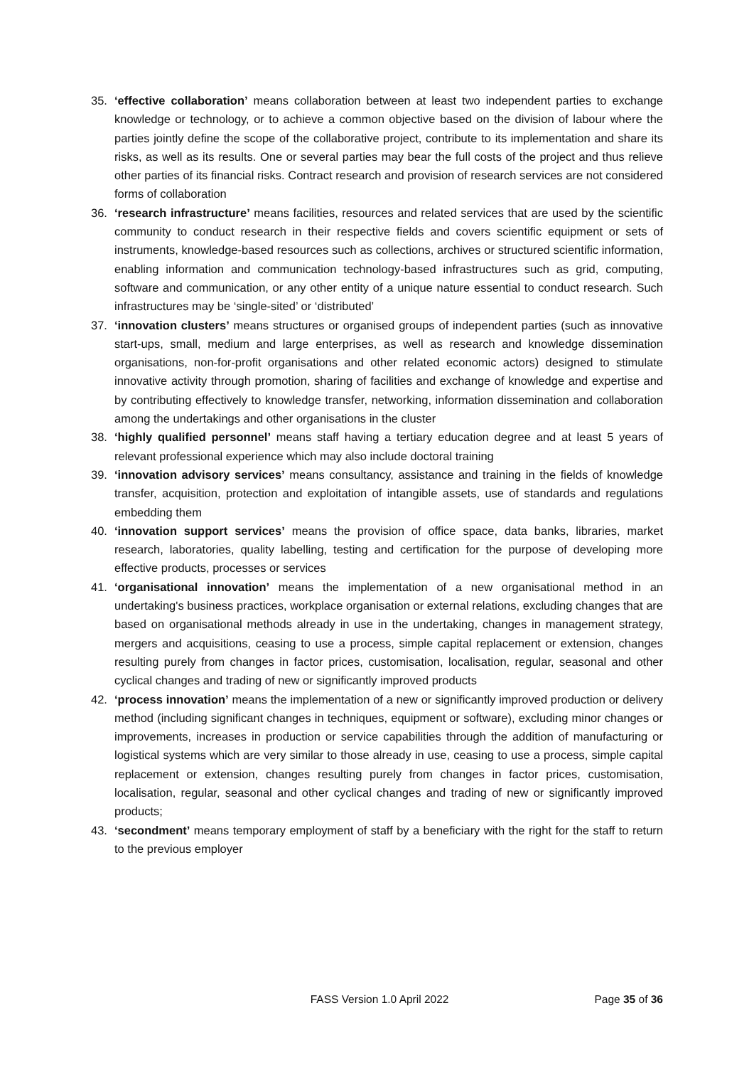35. ‘effective collaboration’ means collaboration between at least two independent parties to exchange knowledge or technology, or to achieve a common objective based on the division of labour where the parties jointly define the scope of the collaborative project, contribute to its implementation and share its risks, as well as its results. One or several parties may bear the full costs of the project and thus relieve other parties of its financial risks. Contract research and provision of research services are not considered forms of collaboration
36. ‘research infrastructure’ means facilities, resources and related services that are used by the scientific community to conduct research in their respective fields and covers scientific equipment or sets of instruments, knowledge-based resources such as collections, archives or structured scientific information, enabling information and communication technology-based infrastructures such as grid, computing, software and communication, or any other entity of a unique nature essential to conduct research. Such infrastructures may be ‘single-sited’ or ‘distributed’
37. ‘innovation clusters’ means structures or organised groups of independent parties (such as innovative start-ups, small, medium and large enterprises, as well as research and knowledge dissemination organisations, non-for-profit organisations and other related economic actors) designed to stimulate innovative activity through promotion, sharing of facilities and exchange of knowledge and expertise and by contributing effectively to knowledge transfer, networking, information dissemination and collaboration among the undertakings and other organisations in the cluster
38. ‘highly qualified personnel’ means staff having a tertiary education degree and at least 5 years of relevant professional experience which may also include doctoral training
39. ‘innovation advisory services’ means consultancy, assistance and training in the fields of knowledge transfer, acquisition, protection and exploitation of intangible assets, use of standards and regulations embedding them
40. ‘innovation support services’ means the provision of office space, data banks, libraries, market research, laboratories, quality labelling, testing and certification for the purpose of developing more effective products, processes or services
41. ‘organisational innovation’ means the implementation of a new organisational method in an undertaking's business practices, workplace organisation or external relations, excluding changes that are based on organisational methods already in use in the undertaking, changes in management strategy, mergers and acquisitions, ceasing to use a process, simple capital replacement or extension, changes resulting purely from changes in factor prices, customisation, localisation, regular, seasonal and other cyclical changes and trading of new or significantly improved products
42. ‘process innovation’ means the implementation of a new or significantly improved production or delivery method (including significant changes in techniques, equipment or software), excluding minor changes or improvements, increases in production or service capabilities through the addition of manufacturing or logistical systems which are very similar to those already in use, ceasing to use a process, simple capital replacement or extension, changes resulting purely from changes in factor prices, customisation, localisation, regular, seasonal and other cyclical changes and trading of new or significantly improved products;
43. ‘secondment’ means temporary employment of staff by a beneficiary with the right for the staff to return to the previous employer
FASS Version 1.0 April 2022 Page 35 of 36